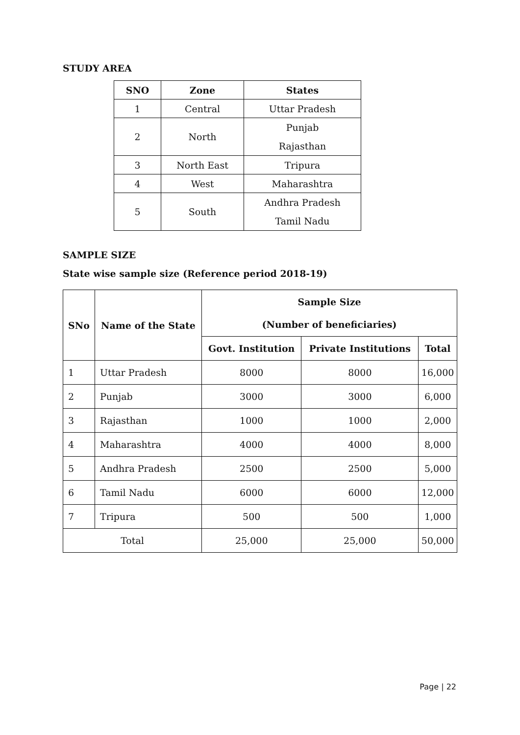STUDY AREA
| SNO | Zone | States |
| --- | --- | --- |
| 1 | Central | Uttar Pradesh |
| 2 | North | Punjab Rajasthan |
| 3 | North East | Tripura |
| 4 | West | Maharashtra |
| 5 | South | Andhra Pradesh Tamil Nadu |
SAMPLE SIZE
State wise sample size (Reference period 2018-19)
| SNo | Name of the State | Sample Size (Number of beneficiaries) | | |
| --- | --- | --- | --- | --- |
| | | Govt. Institution | Private Institutions | Total |
| 1 | Uttar Pradesh | 8000 | 8000 | 16,000 |
| 2 | Punjab | 3000 | 3000 | 6,000 |
| 3 | Rajasthan | 1000 | 1000 | 2,000 |
| 4 | Maharashtra | 4000 | 4000 | 8,000 |
| 5 | Andhra Pradesh | 2500 | 2500 | 5,000 |
| 6 | Tamil Nadu | 6000 | 6000 | 12,000 |
| 7 | Tripura | 500 | 500 | 1,000 |
| Total | | 25,000 | 25,000 | 50,000 |
Page | 22